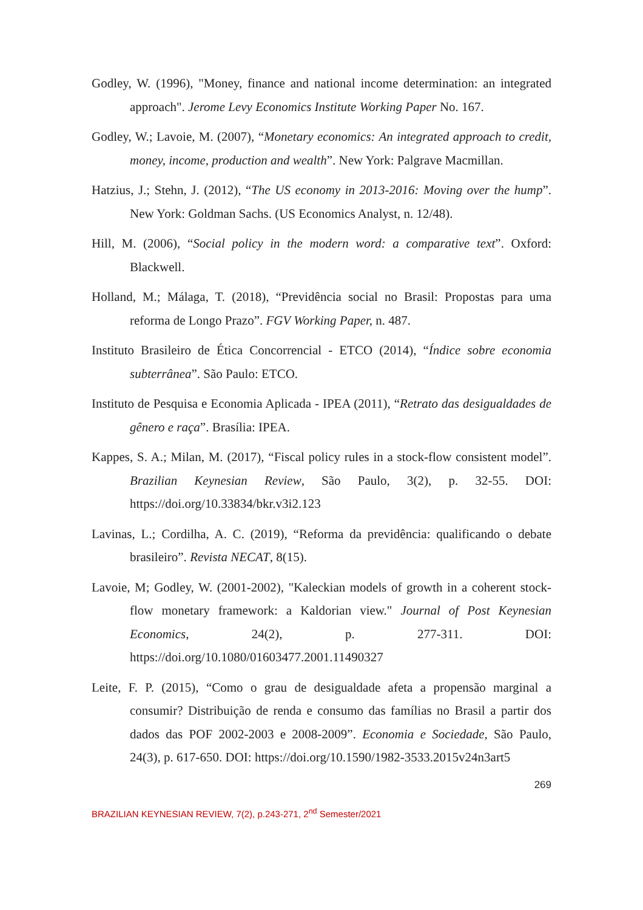Godley, W. (1996), "Money, finance and national income determination: an integrated approach". Jerome Levy Economics Institute Working Paper No. 167.
Godley, W.; Lavoie, M. (2007), “Monetary economics: An integrated approach to credit, money, income, production and wealth”. New York: Palgrave Macmillan.
Hatzius, J.; Stehn, J. (2012), “The US economy in 2013-2016: Moving over the hump”. New York: Goldman Sachs. (US Economics Analyst, n. 12/48).
Hill, M. (2006), “Social policy in the modern word: a comparative text”. Oxford: Blackwell.
Holland, M.; Málaga, T. (2018), “Previdência social no Brasil: Propostas para uma reforma de Longo Prazo”. FGV Working Paper, n. 487.
Instituto Brasileiro de Ética Concorrencial - ETCO (2014), “Índice sobre economia subterrânea”. São Paulo: ETCO.
Instituto de Pesquisa e Economia Aplicada - IPEA (2011), “Retrato das desigualdades de gênero e raça”. Brasília: IPEA.
Kappes, S. A.; Milan, M. (2017), “Fiscal policy rules in a stock-flow consistent model”. Brazilian Keynesian Review, São Paulo, 3(2), p. 32-55. DOI: https://doi.org/10.33834/bkr.v3i2.123
Lavinas, L.; Cordilha, A. C. (2019), “Reforma da previdência: qualificando o debate brasileiro”. Revista NECAT, 8(15).
Lavoie, M; Godley, W. (2001-2002), "Kaleckian models of growth in a coherent stock-flow monetary framework: a Kaldorian view." Journal of Post Keynesian Economics, 24(2), p. 277-311. DOI: https://doi.org/10.1080/01603477.2001.11490327
Leite, F. P. (2015), “Como o grau de desigualdade afeta a propensão marginal a consumir? Distribuição de renda e consumo das famílias no Brasil a partir dos dados das POF 2002-2003 e 2008-2009”. Economia e Sociedade, São Paulo, 24(3), p. 617-650. DOI: https://doi.org/10.1590/1982-3533.2015v24n3art5
269
BRAZILIAN KEYNESIAN REVIEW, 7(2), p.243-271, 2<sup>nd</sup> Semester/2021